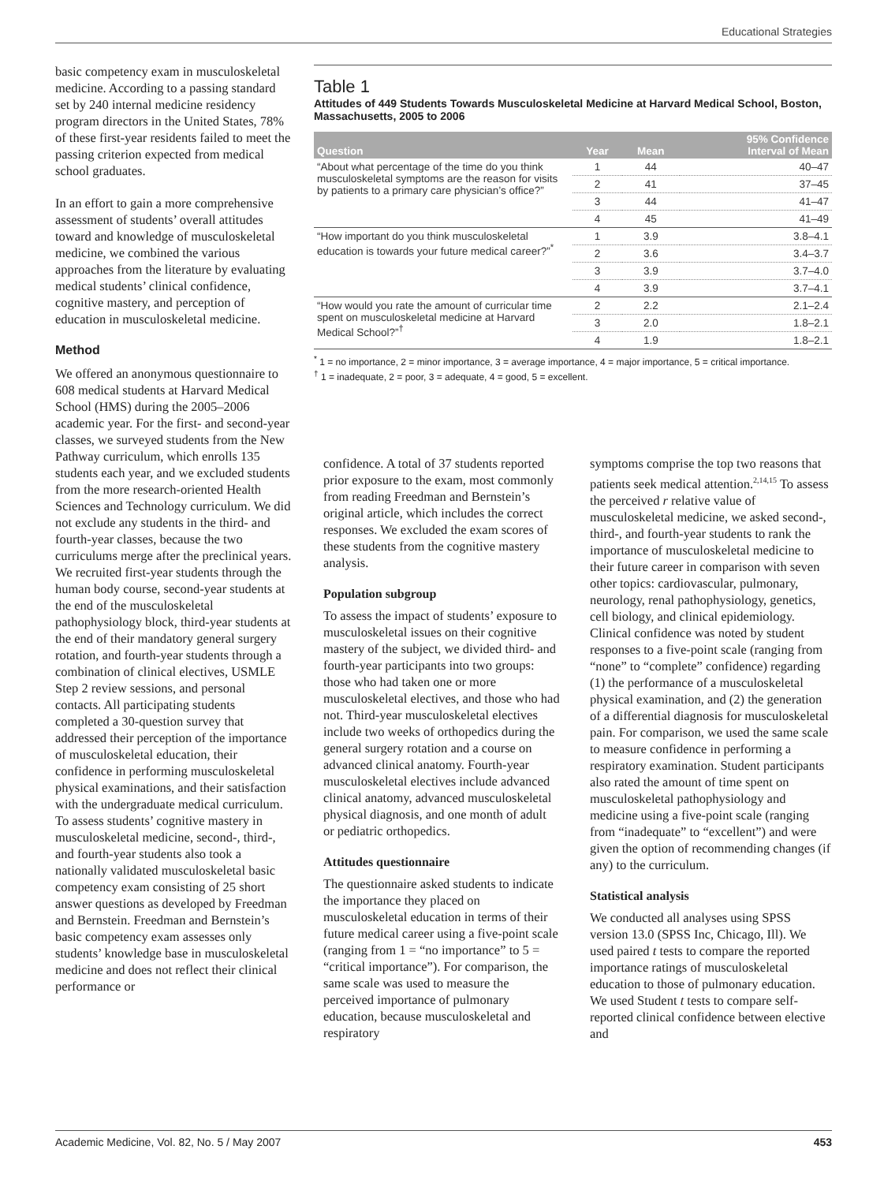Educational Strategies
basic competency exam in musculoskeletal medicine. According to a passing standard set by 240 internal medicine residency program directors in the United States, 78% of these first-year residents failed to meet the passing criterion expected from medical school graduates.
In an effort to gain a more comprehensive assessment of students’ overall attitudes toward and knowledge of musculoskeletal medicine, we combined the various approaches from the literature by evaluating medical students’ clinical confidence, cognitive mastery, and perception of education in musculoskeletal medicine.
Method
We offered an anonymous questionnaire to 608 medical students at Harvard Medical School (HMS) during the 2005–2006 academic year. For the first- and second-year classes, we surveyed students from the New Pathway curriculum, which enrolls 135 students each year, and we excluded students from the more research-oriented Health Sciences and Technology curriculum. We did not exclude any students in the third- and fourth-year classes, because the two curriculums merge after the preclinical years. We recruited first-year students through the human body course, second-year students at the end of the musculoskeletal pathophysiology block, third-year students at the end of their mandatory general surgery rotation, and fourth-year students through a combination of clinical electives, USMLE Step 2 review sessions, and personal contacts. All participating students completed a 30-question survey that addressed their perception of the importance of musculoskeletal education, their confidence in performing musculoskeletal physical examinations, and their satisfaction with the undergraduate medical curriculum. To assess students’ cognitive mastery in musculoskeletal medicine, second-, third-, and fourth-year students also took a nationally validated musculoskeletal basic competency exam consisting of 25 short answer questions as developed by Freedman and Bernstein. Freedman and Bernstein’s basic competency exam assesses only students’ knowledge base in musculoskeletal medicine and does not reflect their clinical performance or
Table 1
Attitudes of 449 Students Towards Musculoskeletal Medicine at Harvard Medical School, Boston, Massachusetts, 2005 to 2006
| Question | Year | Mean | 95% Confidence Interval of Mean |
| --- | --- | --- | --- |
| “About what percentage of the time do you think musculoskeletal symptoms are the reason for visits by patients to a primary care physician’s office?” | 1 | 44 | 40–47 |
| | 2 | 41 | 37–45 |
| | 3 | 44 | 41–47 |
| | 4 | 45 | 41–49 |
| “How important do you think musculoskeletal education is towards your future medical career?”<sup>*</sup> | 1 | 3.9 | 3.8–4.1 |
| | 2 | 3.6 | 3.4–3.7 |
| | 3 | 3.9 | 3.7–4.0 |
| | 4 | 3.9 | 3.7–4.1 |
| “How would you rate the amount of curricular time spent on musculoskeletal medicine at Harvard Medical School?”<sup>†</sup> | 2 | 2.2 | 2.1–2.4 |
| | 3 | 2.0 | 1.8–2.1 |
| | 4 | 1.9 | 1.8–2.1 |
<sup>*</sup> 1 = no importance, 2 = minor importance, 3 = average importance, 4 = major importance, 5 = critical importance.
<sup>†</sup> 1 = inadequate, 2 = poor, 3 = adequate, 4 = good, 5 = excellent.
confidence. A total of 37 students reported prior exposure to the exam, most commonly from reading Freedman and Bernstein’s original article, which includes the correct responses. We excluded the exam scores of these students from the cognitive mastery analysis.
Population subgroup
To assess the impact of students’ exposure to musculoskeletal issues on their cognitive mastery of the subject, we divided third- and fourth-year participants into two groups: those who had taken one or more musculoskeletal electives, and those who had not. Third-year musculoskeletal electives include two weeks of orthopedics during the general surgery rotation and a course on advanced clinical anatomy. Fourth-year musculoskeletal electives include advanced clinical anatomy, advanced musculoskeletal physical diagnosis, and one month of adult or pediatric orthopedics.
Attitudes questionnaire
The questionnaire asked students to indicate the importance they placed on musculoskeletal education in terms of their future medical career using a five-point scale (ranging from 1 = “no importance” to 5 = “critical importance”). For comparison, the same scale was used to measure the perceived importance of pulmonary education, because musculoskeletal and respiratory
symptoms comprise the top two reasons that patients seek medical attention.<sup>2,14,15</sup> To assess the perceived r relative value of musculoskeletal medicine, we asked second-, third-, and fourth-year students to rank the importance of musculoskeletal medicine to their future career in comparison with seven other topics: cardiovascular, pulmonary, neurology, renal pathophysiology, genetics, cell biology, and clinical epidemiology. Clinical confidence was noted by student responses to a five-point scale (ranging from “none” to “complete” confidence) regarding (1) the performance of a musculoskeletal physical examination, and (2) the generation of a differential diagnosis for musculoskeletal pain. For comparison, we used the same scale to measure confidence in performing a respiratory examination. Student participants also rated the amount of time spent on musculoskeletal pathophysiology and medicine using a five-point scale (ranging from “inadequate” to “excellent”) and were given the option of recommending changes (if any) to the curriculum.
Statistical analysis
We conducted all analyses using SPSS version 13.0 (SPSS Inc, Chicago, Ill). We used paired t tests to compare the reported importance ratings of musculoskeletal education to those of pulmonary education. We used Student t tests to compare self-reported clinical confidence between elective and
Academic Medicine, Vol. 82, No. 5 / May 2007 453